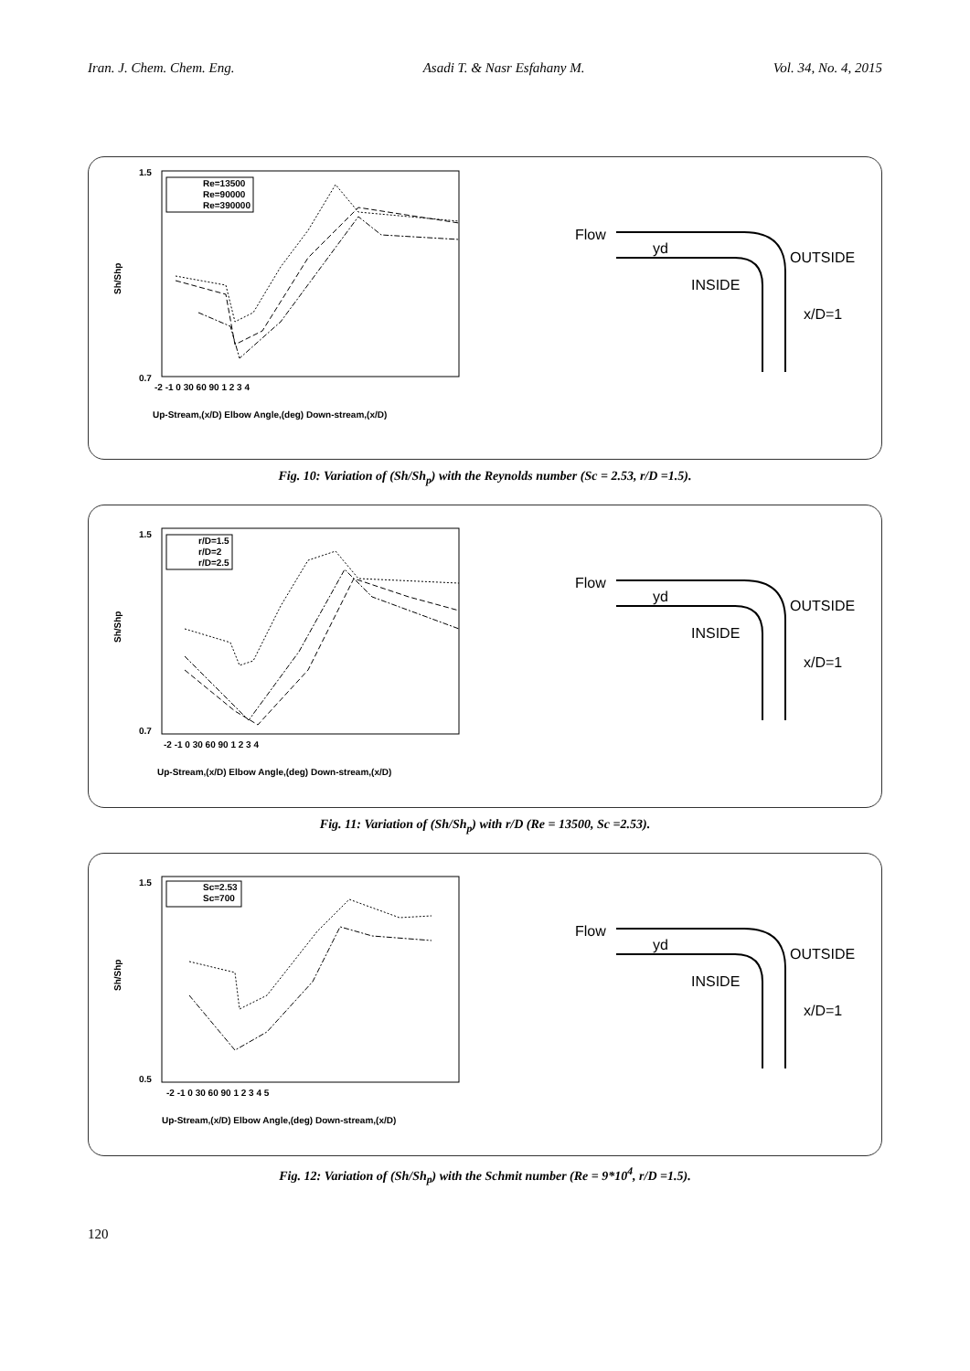Iran. J. Chem. Chem. Eng. Asadi T. & Nasr Esfahany M. Vol. 34, No. 4, 2015
Sh/Shp
1.5
0.7
-2 -1 0 30 60 90 1 2 3 4
Up-Stream,(x/D) Elbow Angle,(deg) Down-stream,(x/D)
Re=13500
Re=90000
Re=390000
Flow
yd
OUTSIDE
INSIDE
x/D=1
Fig. 10: Variation of (Sh/Sh<sub>p</sub>) with the Reynolds number (Sc = 2.53, r/D =1.5).
Sh/Shp
1.5
0.7
-2 -1 0 30 60 90 1 2 3 4
Up-Stream,(x/D) Elbow Angle,(deg) Down-stream,(x/D)
r/D=1.5
r/D=2
r/D=2.5
Flow
yd
OUTSIDE
INSIDE
x/D=1
Fig. 11: Variation of (Sh/Sh<sub>p</sub>) with r/D (Re = 13500, Sc =2.53).
Sh/Shp
1.5
0.5
-2 -1 0 30 60 90 1 2 3 4 5
Up-Stream,(x/D) Elbow Angle,(deg) Down-stream,(x/D)
Sc=2.53
Sc=700
Flow
yd
OUTSIDE
INSIDE
x/D=1
Fig. 12: Variation of (Sh/Sh<sub>p</sub>) with the Schmit number (Re = 9*10<sup>4</sup>, r/D =1.5).
120